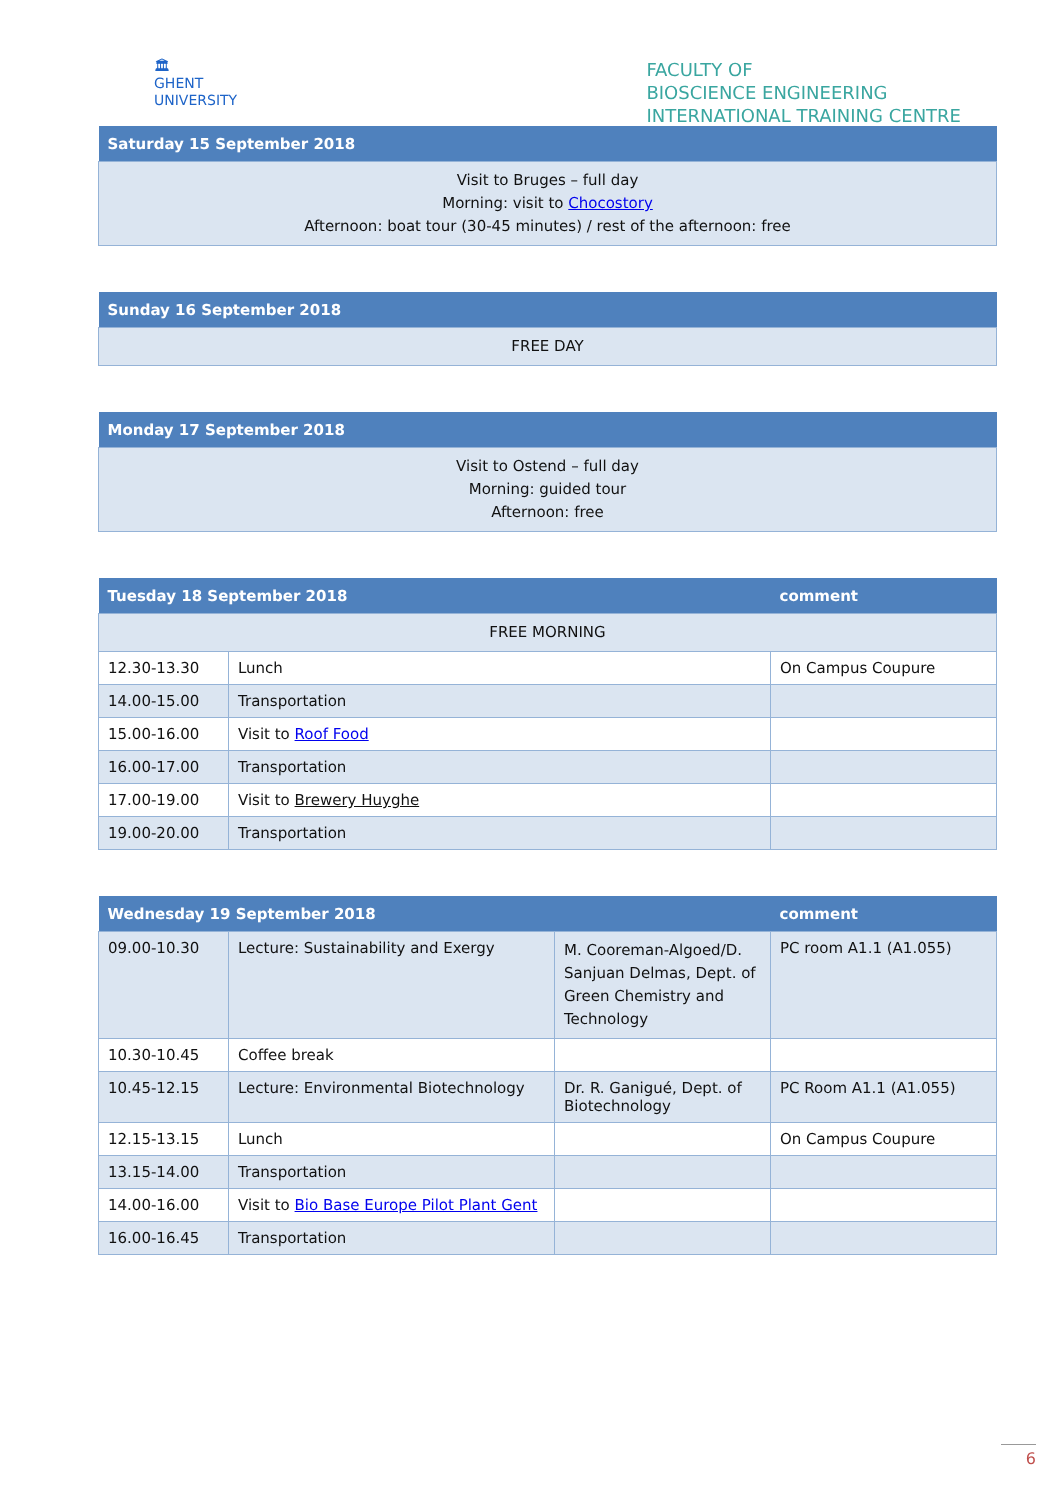🏛
GHENT
UNIVERSITY
FACULTY OF
BIOSCIENCE ENGINEERING
INTERNATIONAL TRAINING CENTRE
| Saturday 15 September 2018 |
| --- |
| Visit to Bruges – full day Morning: visit to Chocostory Afternoon: boat tour (30-45 minutes) / rest of the afternoon: free |
| Sunday 16 September 2018 |
| --- |
| FREE DAY |
| Monday 17 September 2018 |
| --- |
| Visit to Ostend – full day Morning: guided tour Afternoon: free |
| Tuesday 18 September 2018 | | comment |
| --- | --- | --- |
| FREE MORNING | | |
| 12.30-13.30 | Lunch | On Campus Coupure |
| 14.00-15.00 | Transportation | |
| 15.00-16.00 | Visit to Roof Food | |
| 16.00-17.00 | Transportation | |
| 17.00-19.00 | Visit to Brewery Huyghe | |
| 19.00-20.00 | Transportation | |
| Wednesday 19 September 2018 | | | comment |
| --- | --- | --- | --- |
| 09.00-10.30 | Lecture: Sustainability and Exergy | M. Cooreman-Algoed/D. Sanjuan Delmas, Dept. of Green Chemistry and Technology | PC room A1.1 (A1.055) |
| 10.30-10.45 | Coffee break | | |
| 10.45-12.15 | Lecture: Environmental Biotechnology | Dr. R. Ganigué, Dept. of Biotechnology | PC Room A1.1 (A1.055) |
| 12.15-13.15 | Lunch | | On Campus Coupure |
| 13.15-14.00 | Transportation | | |
| 14.00-16.00 | Visit to Bio Base Europe Pilot Plant Gent | | |
| 16.00-16.45 | Transportation | | |
6